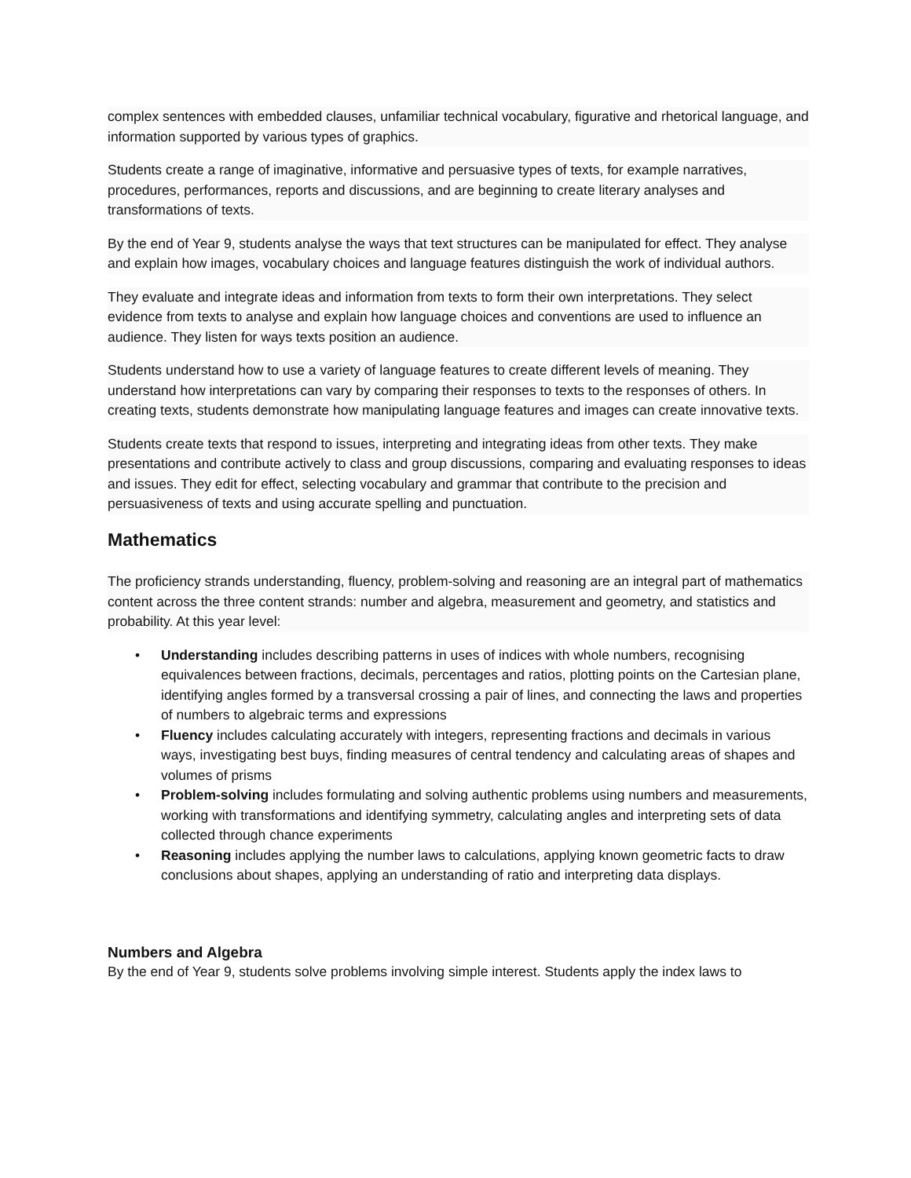complex sentences with embedded clauses, unfamiliar technical vocabulary, figurative and rhetorical language, and information supported by various types of graphics.
Students create a range of imaginative, informative and persuasive types of texts, for example narratives, procedures, performances, reports and discussions, and are beginning to create literary analyses and transformations of texts.
By the end of Year 9, students analyse the ways that text structures can be manipulated for effect. They analyse and explain how images, vocabulary choices and language features distinguish the work of individual authors.
They evaluate and integrate ideas and information from texts to form their own interpretations. They select evidence from texts to analyse and explain how language choices and conventions are used to influence an audience. They listen for ways texts position an audience.
Students understand how to use a variety of language features to create different levels of meaning. They understand how interpretations can vary by comparing their responses to texts to the responses of others. In creating texts, students demonstrate how manipulating language features and images can create innovative texts.
Students create texts that respond to issues, interpreting and integrating ideas from other texts. They make presentations and contribute actively to class and group discussions, comparing and evaluating responses to ideas and issues. They edit for effect, selecting vocabulary and grammar that contribute to the precision and persuasiveness of texts and using accurate spelling and punctuation.
Mathematics
The proficiency strands understanding, fluency, problem-solving and reasoning are an integral part of mathematics content across the three content strands: number and algebra, measurement and geometry, and statistics and probability. At this year level:
• Understanding includes describing patterns in uses of indices with whole numbers, recognising equivalences between fractions, decimals, percentages and ratios, plotting points on the Cartesian plane, identifying angles formed by a transversal crossing a pair of lines, and connecting the laws and properties of numbers to algebraic terms and expressions
• Fluency includes calculating accurately with integers, representing fractions and decimals in various ways, investigating best buys, finding measures of central tendency and calculating areas of shapes and volumes of prisms
• Problem-solving includes formulating and solving authentic problems using numbers and measurements, working with transformations and identifying symmetry, calculating angles and interpreting sets of data collected through chance experiments
• Reasoning includes applying the number laws to calculations, applying known geometric facts to draw conclusions about shapes, applying an understanding of ratio and interpreting data displays.
Numbers and Algebra
By the end of Year 9, students solve problems involving simple interest. Students apply the index laws to